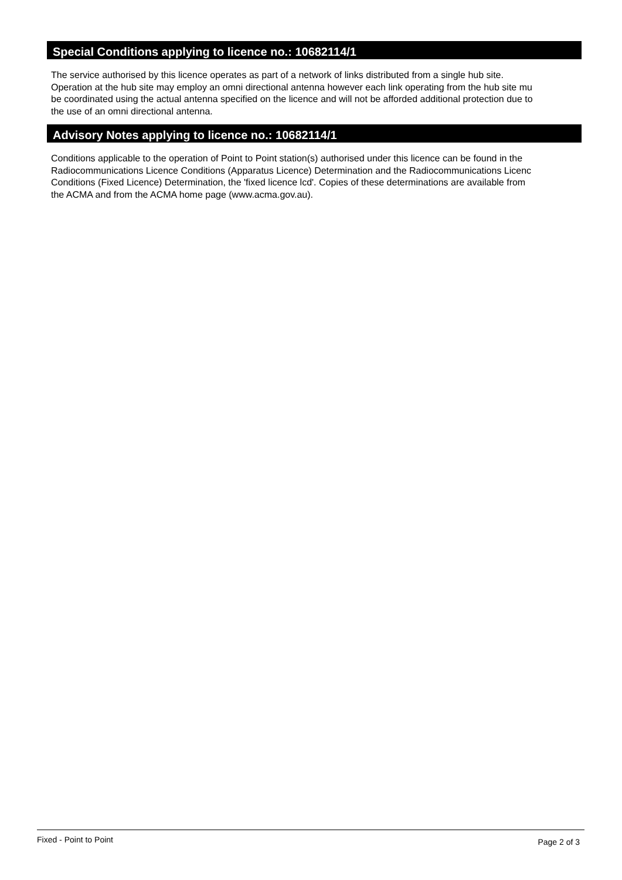Special Conditions applying to licence no.: 10682114/1
The service authorised by this licence operates as part of a network of links distributed from a single hub site.
Operation at the hub site may employ an omni directional antenna however each link operating from the hub site mu
be coordinated using the actual antenna specified on the licence and will not be afforded additional protection due to
the use of an omni directional antenna.
Advisory Notes applying to licence no.: 10682114/1
Conditions applicable to the operation of Point to Point station(s) authorised under this licence can be found in the
Radiocommunications Licence Conditions (Apparatus Licence) Determination and the Radiocommunications Licenc
Conditions (Fixed Licence) Determination, the 'fixed licence lcd'. Copies of these determinations are available from
the ACMA and from the ACMA home page (www.acma.gov.au).
Fixed - Point to Point Page 2 of 3